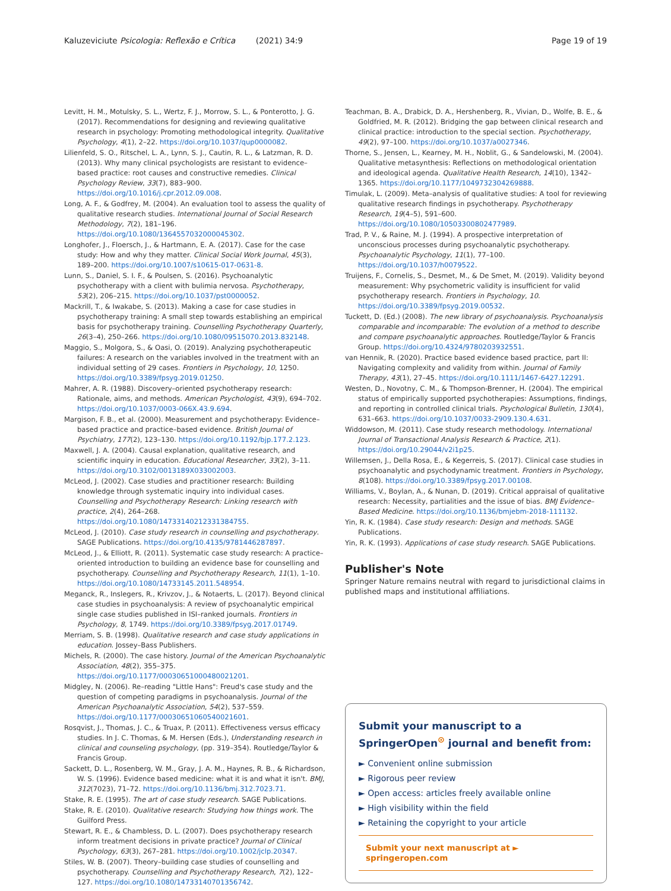Kaluzeviciute Psicologia: Reflexão e Crítica (2021) 34:9 Page 19 of 19
Levitt, H. M., Motulsky, S. L., Wertz, F. J., Morrow, S. L., & Ponterotto, J. G. (2017). Recommendations for designing and reviewing qualitative research in psychology: Promoting methodological integrity. Qualitative Psychology, 4(1), 2–22. https://doi.org/10.1037/qup0000082.
Lilienfeld, S. O., Ritschel, L. A., Lynn, S. J., Cautin, R. L., & Latzman, R. D. (2013). Why many clinical psychologists are resistant to evidence–based practice: root causes and constructive remedies. Clinical Psychology Review, 33(7), 883–900. https://doi.org/10.1016/j.cpr.2012.09.008.
Long, A. F., & Godfrey, M. (2004). An evaluation tool to assess the quality of qualitative research studies. International Journal of Social Research Methodology, 7(2), 181–196. https://doi.org/10.1080/1364557032000045302.
Longhofer, J., Floersch, J., & Hartmann, E. A. (2017). Case for the case study: How and why they matter. Clinical Social Work Journal, 45(3), 189–200. https://doi.org/10.1007/s10615-017-0631-8.
Lunn, S., Daniel, S. I. F., & Poulsen, S. (2016). Psychoanalytic psychotherapy with a client with bulimia nervosa. Psychotherapy, 53(2), 206–215. https://doi.org/10.1037/pst0000052.
Mackrill, T., & Iwakabe, S. (2013). Making a case for case studies in psychotherapy training: A small step towards establishing an empirical basis for psychotherapy training. Counselling Psychotherapy Quarterly, 26(3–4), 250–266. https://doi.org/10.1080/09515070.2013.832148.
Maggio, S., Molgora, S., & Oasi, O. (2019). Analyzing psychotherapeutic failures: A research on the variables involved in the treatment with an individual setting of 29 cases. Frontiers in Psychology, 10, 1250. https://doi.org/10.3389/fpsyg.2019.01250.
Mahrer, A. R. (1988). Discovery–oriented psychotherapy research: Rationale, aims, and methods. American Psychologist, 43(9), 694–702. https://doi.org/10.1037/0003-066X.43.9.694.
Margison, F. B., et al. (2000). Measurement and psychotherapy: Evidence–based practice and practice–based evidence. British Journal of Psychiatry, 177(2), 123–130. https://doi.org/10.1192/bjp.177.2.123.
Maxwell, J. A. (2004). Causal explanation, qualitative research, and scientific inquiry in education. Educational Researcher, 33(2), 3–11. https://doi.org/10.3102/0013189X033002003.
McLeod, J. (2002). Case studies and practitioner research: Building knowledge through systematic inquiry into individual cases. Counselling and Psychotherapy Research: Linking research with practice, 2(4), 264–268. https://doi.org/10.1080/14733140212331384755.
McLeod, J. (2010). Case study research in counselling and psychotherapy. SAGE Publications. https://doi.org/10.4135/9781446287897.
McLeod, J., & Elliott, R. (2011). Systematic case study research: A practice–oriented introduction to building an evidence base for counselling and psychotherapy. Counselling and Psychotherapy Research, 11(1), 1–10. https://doi.org/10.1080/14733145.2011.548954.
Meganck, R., Inslegers, R., Krivzov, J., & Notaerts, L. (2017). Beyond clinical case studies in psychoanalysis: A review of psychoanalytic empirical single case studies published in ISI–ranked journals. Frontiers in Psychology, 8, 1749. https://doi.org/10.3389/fpsyg.2017.01749.
Merriam, S. B. (1998). Qualitative research and case study applications in education. Jossey–Bass Publishers.
Michels, R. (2000). The case history. Journal of the American Psychoanalytic Association, 48(2), 355–375. https://doi.org/10.1177/00030651000480021201.
Midgley, N. (2006). Re–reading "Little Hans": Freud's case study and the question of competing paradigms in psychoanalysis. Journal of the American Psychoanalytic Association, 54(2), 537–559. https://doi.org/10.1177/00030651060540021601.
Rosqvist, J., Thomas, J. C., & Truax, P. (2011). Effectiveness versus efficacy studies. In J. C. Thomas, & M. Hersen (Eds.), Understanding research in clinical and counseling psychology, (pp. 319–354). Routledge/Taylor & Francis Group.
Sackett, D. L., Rosenberg, W. M., Gray, J. A. M., Haynes, R. B., & Richardson, W. S. (1996). Evidence based medicine: what it is and what it isn't. BMJ, 312(7023), 71–72. https://doi.org/10.1136/bmj.312.7023.71.
Stake, R. E. (1995). The art of case study research. SAGE Publications.
Stake, R. E. (2010). Qualitative research: Studying how things work. The Guilford Press.
Stewart, R. E., & Chambless, D. L. (2007). Does psychotherapy research inform treatment decisions in private practice? Journal of Clinical Psychology, 63(3), 267–281. https://doi.org/10.1002/jclp.20347.
Stiles, W. B. (2007). Theory–building case studies of counselling and psychotherapy. Counselling and Psychotherapy Research, 7(2), 122–127. https://doi.org/10.1080/14733140701356742.
Teachman, B. A., Drabick, D. A., Hershenberg, R., Vivian, D., Wolfe, B. E., & Goldfried, M. R. (2012). Bridging the gap between clinical research and clinical practice: introduction to the special section. Psychotherapy, 49(2), 97–100. https://doi.org/10.1037/a0027346.
Thorne, S., Jensen, L., Kearney, M. H., Noblit, G., & Sandelowski, M. (2004). Qualitative metasynthesis: Reflections on methodological orientation and ideological agenda. Qualitative Health Research, 14(10), 1342–1365. https://doi.org/10.1177/1049732304269888.
Timulak, L. (2009). Meta–analysis of qualitative studies: A tool for reviewing qualitative research findings in psychotherapy. Psychotherapy Research, 19(4–5), 591–600. https://doi.org/10.1080/10503300802477989.
Trad, P. V., & Raine, M. J. (1994). A prospective interpretation of unconscious processes during psychoanalytic psychotherapy. Psychoanalytic Psychology, 11(1), 77–100. https://doi.org/10.1037/h0079522.
Truijens, F., Cornelis, S., Desmet, M., & De Smet, M. (2019). Validity beyond measurement: Why psychometric validity is insufficient for valid psychotherapy research. Frontiers in Psychology, 10. https://doi.org/10.3389/fpsyg.2019.00532.
Tuckett, D. (Ed.) (2008). The new library of psychoanalysis. Psychoanalysis comparable and incomparable: The evolution of a method to describe and compare psychoanalytic approaches. Routledge/Taylor & Francis Group. https://doi.org/10.4324/9780203932551.
van Hennik, R. (2020). Practice based evidence based practice, part II: Navigating complexity and validity from within. Journal of Family Therapy, 43(1), 27–45. https://doi.org/10.1111/1467-6427.12291.
Westen, D., Novotny, C. M., & Thompson-Brenner, H. (2004). The empirical status of empirically supported psychotherapies: Assumptions, findings, and reporting in controlled clinical trials. Psychological Bulletin, 130(4), 631–663. https://doi.org/10.1037/0033-2909.130.4.631.
Widdowson, M. (2011). Case study research methodology. International Journal of Transactional Analysis Research & Practice, 2(1). https://doi.org/10.29044/v2i1p25.
Willemsen, J., Della Rosa, E., & Kegerreis, S. (2017). Clinical case studies in psychoanalytic and psychodynamic treatment. Frontiers in Psychology, 8(108). https://doi.org/10.3389/fpsyg.2017.00108.
Williams, V., Boylan, A., & Nunan, D. (2019). Critical appraisal of qualitative research: Necessity, partialities and the issue of bias. BMJ Evidence–Based Medicine. https://doi.org/10.1136/bmjebm-2018-111132.
Yin, R. K. (1984). Case study research: Design and methods. SAGE Publications.
Yin, R. K. (1993). Applications of case study research. SAGE Publications.
Publisher's Note
Springer Nature remains neutral with regard to jurisdictional claims in published maps and institutional affiliations.
Submit your manuscript to a SpringerOpen<sup>⊙</sup> journal and benefit from:
► Convenient online submission
► Rigorous peer review
► Open access: articles freely available online
► High visibility within the field
► Retaining the copyright to your article
Submit your next manuscript at ► springeropen.com